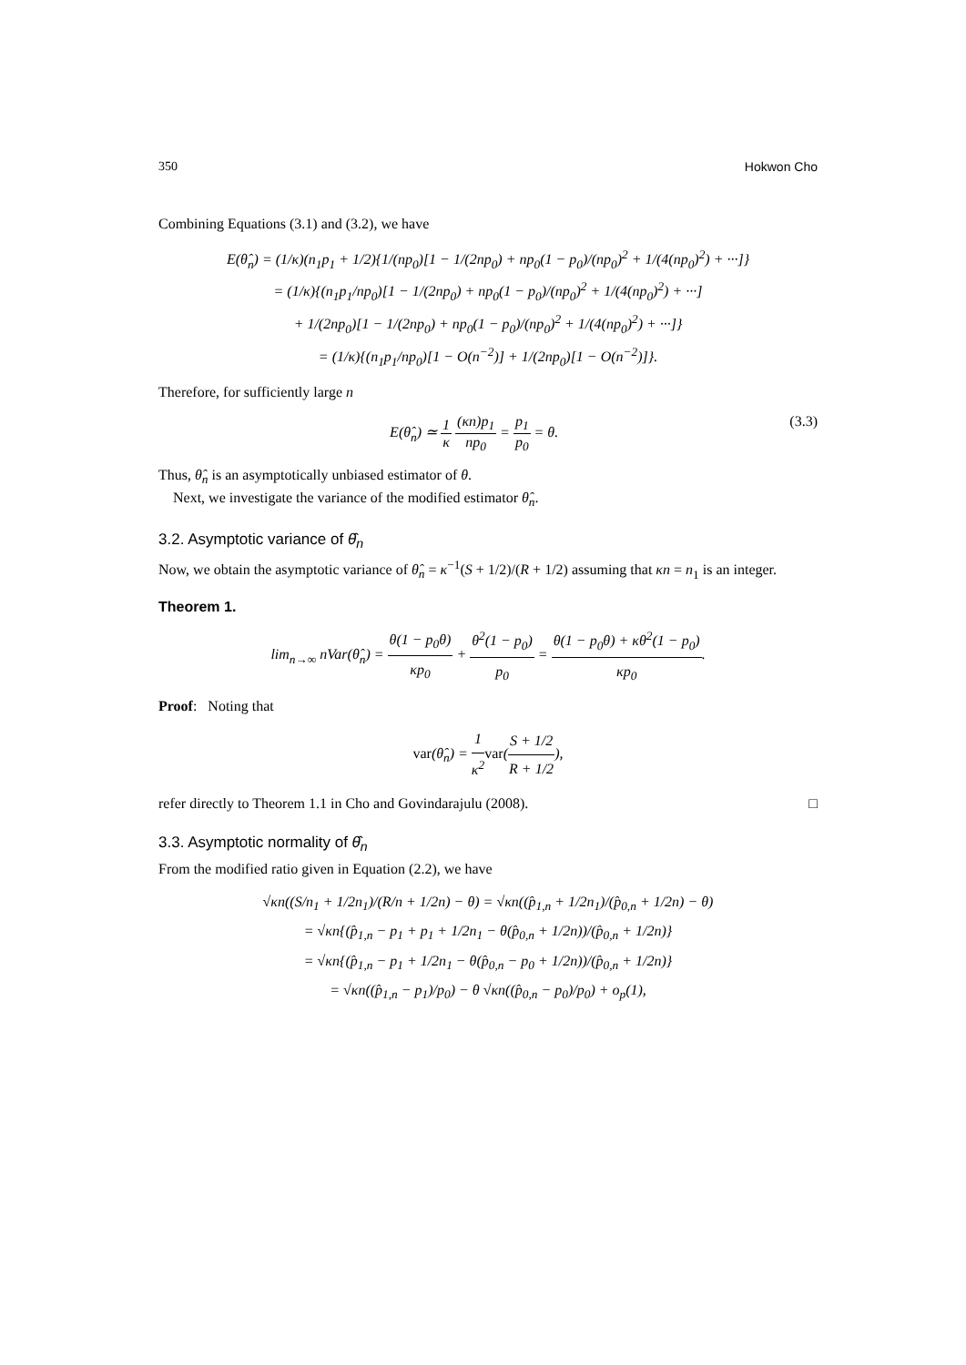350 Hokwon Cho
Combining Equations (3.1) and (3.2), we have
E(θ̂<sub>n</sub>) = (1/κ)(n<sub>1</sub>p<sub>1</sub> + 1/2){1/(np<sub>0</sub>)[1 − 1/(2np<sub>0</sub>) + np<sub>0</sub>(1 − p<sub>0</sub>)/(np<sub>0</sub>)<sup>2</sup> + 1/(4(np<sub>0</sub>)<sup>2</sup>) + ···]}
= (1/κ){(n<sub>1</sub>p<sub>1</sub>/np<sub>0</sub>)[1 − 1/(2np<sub>0</sub>) + np<sub>0</sub>(1 − p<sub>0</sub>)/(np<sub>0</sub>)<sup>2</sup> + 1/(4(np<sub>0</sub>)<sup>2</sup>) + ···]
+ 1/(2np<sub>0</sub>)[1 − 1/(2np<sub>0</sub>) + np<sub>0</sub>(1 − p<sub>0</sub>)/(np<sub>0</sub>)<sup>2</sup> + 1/(4(np<sub>0</sub>)<sup>2</sup>) + ···]}
= (1/κ){(n<sub>1</sub>p<sub>1</sub>/np<sub>0</sub>)[1 − O(n<sup>−2</sup>)] + 1/(2np<sub>0</sub>)[1 − O(n<sup>−2</sup>)]}.
Therefore, for sufficiently large n
E(θ̂<sub>n</sub>) ≃ 1 κ (κn)p<sub>1</sub> np<sub>0</sub> = p<sub>1</sub> p<sub>0</sub> = θ. (3.3)
Thus, θ̂<sub>n</sub> is an asymptotically unbiased estimator of θ.
Next, we investigate the variance of the modified estimator θ̂<sub>n</sub>.
3.2. Asymptotic variance of θ̂<sub>n</sub>
Now, we obtain the asymptotic variance of θ̂<sub>n</sub> = κ<sup>−1</sup>(S + 1/2)/(R + 1/2) assuming that κn = n<sub>1</sub> is an integer.
Theorem 1.
lim<sub>n→∞</sub> nVar(θ̂<sub>n</sub>) = θ(1 − p<sub>0</sub>θ) κp<sub>0</sub> + θ<sup>2</sup>(1 − p<sub>0</sub>) p<sub>0</sub> = θ(1 − p<sub>0</sub>θ) + κθ<sup>2</sup>(1 − p<sub>0</sub>) κp<sub>0</sub>.
Proof: Noting that
var(θ̂<sub>n</sub>) = 1 κ<sup>2</sup> var(S + 1/2 R + 1/2),
refer directly to Theorem 1.1 in Cho and Govindarajulu (2008). □
3.3. Asymptotic normality of θ̂<sub>n</sub>
From the modified ratio given in Equation (2.2), we have
√κn((S/n<sub>1</sub> + 1/2n<sub>1</sub>)/(R/n + 1/2n) − θ) = √κn((p̂<sub>1,n</sub> + 1/2n<sub>1</sub>)/(p̂<sub>0,n</sub> + 1/2n) − θ)
= √κn{(p̂<sub>1,n</sub> − p<sub>1</sub> + p<sub>1</sub> + 1/2n<sub>1</sub> − θ(p̂<sub>0,n</sub> + 1/2n))/(p̂<sub>0,n</sub> + 1/2n)}
= √κn{(p̂<sub>1,n</sub> − p<sub>1</sub> + 1/2n<sub>1</sub> − θ(p̂<sub>0,n</sub> − p<sub>0</sub> + 1/2n))/(p̂<sub>0,n</sub> + 1/2n)}
= √κn((p̂<sub>1,n</sub> − p<sub>1</sub>)/p<sub>0</sub>) − θ √κn((p̂<sub>0,n</sub> − p<sub>0</sub>)/p<sub>0</sub>) + o<sub>p</sub>(1),